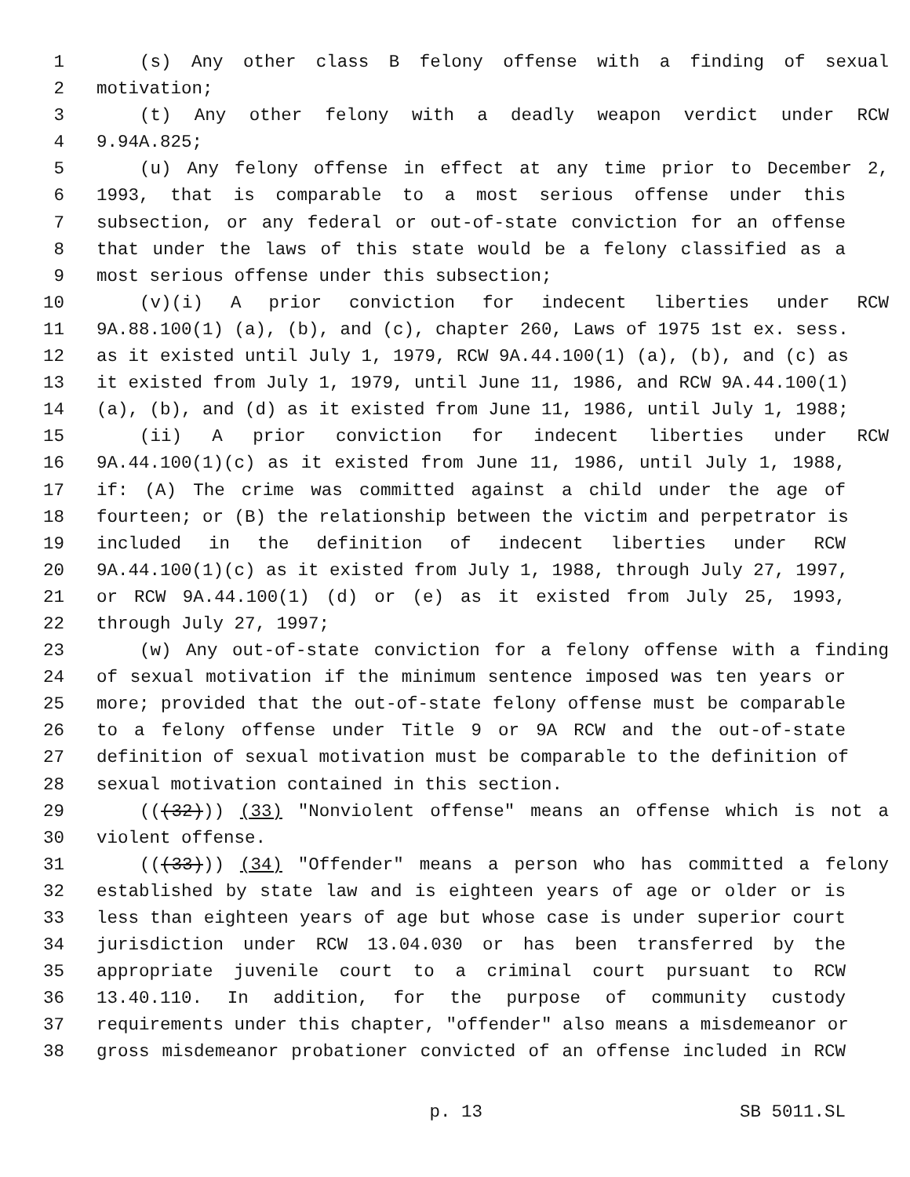1 (s) Any other class B felony offense with a finding of sexual
2 motivation;
3 (t) Any other felony with a deadly weapon verdict under RCW
4 9.94A.825;
5 (u) Any felony offense in effect at any time prior to December 2,
6 1993, that is comparable to a most serious offense under this
7 subsection, or any federal or out-of-state conviction for an offense
8 that under the laws of this state would be a felony classified as a
9 most serious offense under this subsection;
10 (v)(i) A prior conviction for indecent liberties under RCW
11 9A.88.100(1) (a), (b), and (c), chapter 260, Laws of 1975 1st ex. sess.
12 as it existed until July 1, 1979, RCW 9A.44.100(1) (a), (b), and (c) as
13 it existed from July 1, 1979, until June 11, 1986, and RCW 9A.44.100(1)
14 (a), (b), and (d) as it existed from June 11, 1986, until July 1, 1988;
15 (ii) A prior conviction for indecent liberties under RCW
16 9A.44.100(1)(c) as it existed from June 11, 1986, until July 1, 1988,
17 if: (A) The crime was committed against a child under the age of
18 fourteen; or (B) the relationship between the victim and perpetrator is
19 included in the definition of indecent liberties under RCW
20 9A.44.100(1)(c) as it existed from July 1, 1988, through July 27, 1997,
21 or RCW 9A.44.100(1) (d) or (e) as it existed from July 25, 1993,
22 through July 27, 1997;
23 (w) Any out-of-state conviction for a felony offense with a finding
24 of sexual motivation if the minimum sentence imposed was ten years or
25 more; provided that the out-of-state felony offense must be comparable
26 to a felony offense under Title 9 or 9A RCW and the out-of-state
27 definition of sexual motivation must be comparable to the definition of
28 sexual motivation contained in this section.
29 (((32))) (33) "Nonviolent offense" means an offense which is not a
30 violent offense.
31 (((33))) (34) "Offender" means a person who has committed a felony
32 established by state law and is eighteen years of age or older or is
33 less than eighteen years of age but whose case is under superior court
34 jurisdiction under RCW 13.04.030 or has been transferred by the
35 appropriate juvenile court to a criminal court pursuant to RCW
36 13.40.110. In addition, for the purpose of community custody
37 requirements under this chapter, "offender" also means a misdemeanor or
38 gross misdemeanor probationer convicted of an offense included in RCW
p. 13 SB 5011.SL